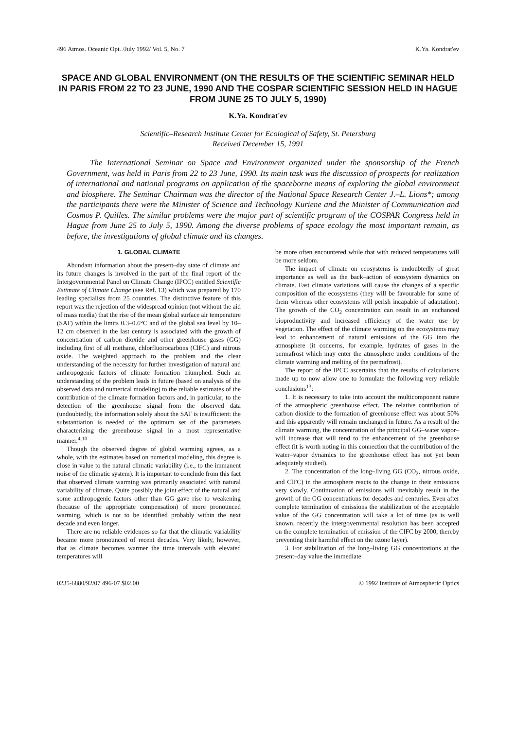496 Atmos. Oceanic Opt. /July 1992/ Vol. 5, No. 7 K.Ya. Kondrat'ev
SPACE AND GLOBAL ENVIRONMENT (ON THE RESULTS OF THE SCIENTIFIC SEMINAR HELD IN PARIS FROM 22 TO 23 JUNE, 1990 AND THE COSPAR SCIENTIFIC SESSION HELD IN HAGUE FROM JUNE 25 TO JULY 5, 1990)
K.Ya. Kondrat'ev
Scientific–Research Institute Center for Ecological of Safety, St. Petersburg
Received December 15, 1991
The International Seminar on Space and Environment organized under the sponsorship of the French Government, was held in Paris from 22 to 23 June, 1990. Its main task was the discussion of prospects for realization of international and national programs on application of the spaceborne means of exploring the global environment and biosphere. The Seminar Chairman was the director of the National Space Research Center J.–L. Lions*; among the participants there were the Minister of Science and Technology Kuriene and the Minister of Communication and Cosmos P. Quilles. The similar problems were the major part of scientific program of the COSPAR Congress held in Hague from June 25 to July 5, 1990. Among the diverse problems of space ecology the most important remain, as before, the investigations of global climate and its changes.
1. GLOBAL CLIMATE
Abundant information about the present–day state of climate and its future changes is involved in the part of the final report of the Intergovernmental Panel on Climate Change (IPCC) entitled Scientific Estimate of Climate Change (see Ref. 13) which was prepared by 170 leading specialists from 25 countries. The distinctive feature of this report was the rejection of the widespread opinion (not without the aid of mass media) that the rise of the mean global surface air temperature (SAT) within the limits 0.3–0.6°C and of the global sea level by 10–12 cm observed in the last century is associated with the growth of concentration of carbon dioxide and other greenhouse gases (GG) including first of all methane, chlorfluorocarbons (ClFC) and nitrous oxide. The weighted approach to the problem and the clear understanding of the necessity for further investigation of natural and anthropogenic factors of climate formation triumphed. Such an understanding of the problem leads in future (based on analysis of the observed data and numerical modeling) to the reliable estimates of the contribution of the climate formation factors and, in particular, to the detection of the greenhouse signal from the observed data (undoubtedly, the information solely about the SAT is insufficient: the substantiation is needed of the optimum set of the parameters characterizing the greenhouse signal in a most representative manner.<sup>4,10</sup>
Though the observed degree of global warming agrees, as a whole, with the estimates based on numerical modeling, this degree is close in value to the natural climatic variability (i.e., to the immanent noise of the climatic system). It is important to conclude from this fact that observed climate warming was primarily associated with natural variability of climate. Quite possibly the joint effect of the natural and some anthropogenic factors other than GG gave rise to weakening (because of the appropriate compensation) of more pronounced warming, which is not to be identified probably within the next decade and even longer.
There are no reliable evidences so far that the climatic variability became more pronounced of recent decades. Very likely, however, that as climate becomes warmer the time intervals with elevated temperatures will
be more often encountered while that with reduced temperatures will be more seldom.
The impact of climate on ecosystems is undoubtedly of great importance as well as the back–action of ecosystem dynamics on climate. Fast climate variations will cause the changes of a specific composition of the ecosystems (they will be favourable for some of them whereas other ecosystems will perish incapable of adaptation). The growth of the CO<sub>2</sub> concentration can result in an enchanced bioproductivity and increased efficiency of the water use by vegetation. The effect of the climate warming on the ecosystems may lead to enhancement of natural emissions of the GG into the atmosphere (it concerns, for example, hydrates of gases in the permafrost which may enter the atmosphere under conditions of the climate warming and melting of the permafrost).
The report of the IPCC ascertains that the results of calculations made up to now allow one to formulate the following very reliable conclusions<sup>13</sup>:
1. It is necessary to take into account the multicomponent nature of the atmospheric greenhouse effect. The relative contribution of carbon dioxide to the formation of greenhouse effect was about 50% and this apparently will remain unchanged in future. As a result of the climate warming, the concentration of the principal GG–water vapor–will increase that will tend to the enhancement of the greenhouse effect (it is worth noting in this connection that the contribution of the water–vapor dynamics to the greenhouse effect has not yet been adequately studied).
2. The concentration of the long–living GG (CO<sub>2</sub>, nitrous oxide, and ClFC) in the atmosphere reacts to the change in their emissions very slowly. Continuation of emissions will inevitably result in the growth of the GG concentrations for decades and centuries. Even after complete termination of emissions the stabilization of the acceptable value of the GG concentration will take a lot of time (as is well known, recently the intergovernmental resolution has been accepted on the complete termination of emission of the ClFC by 2000, thereby preventing their harmful effect on the ozone layer).
3. For stabilization of the long–living GG concentrations at the present–day value the immediate
0235-6880/92/07 496-07 $02.00 © 1992 Institute of Atmospheric Optics